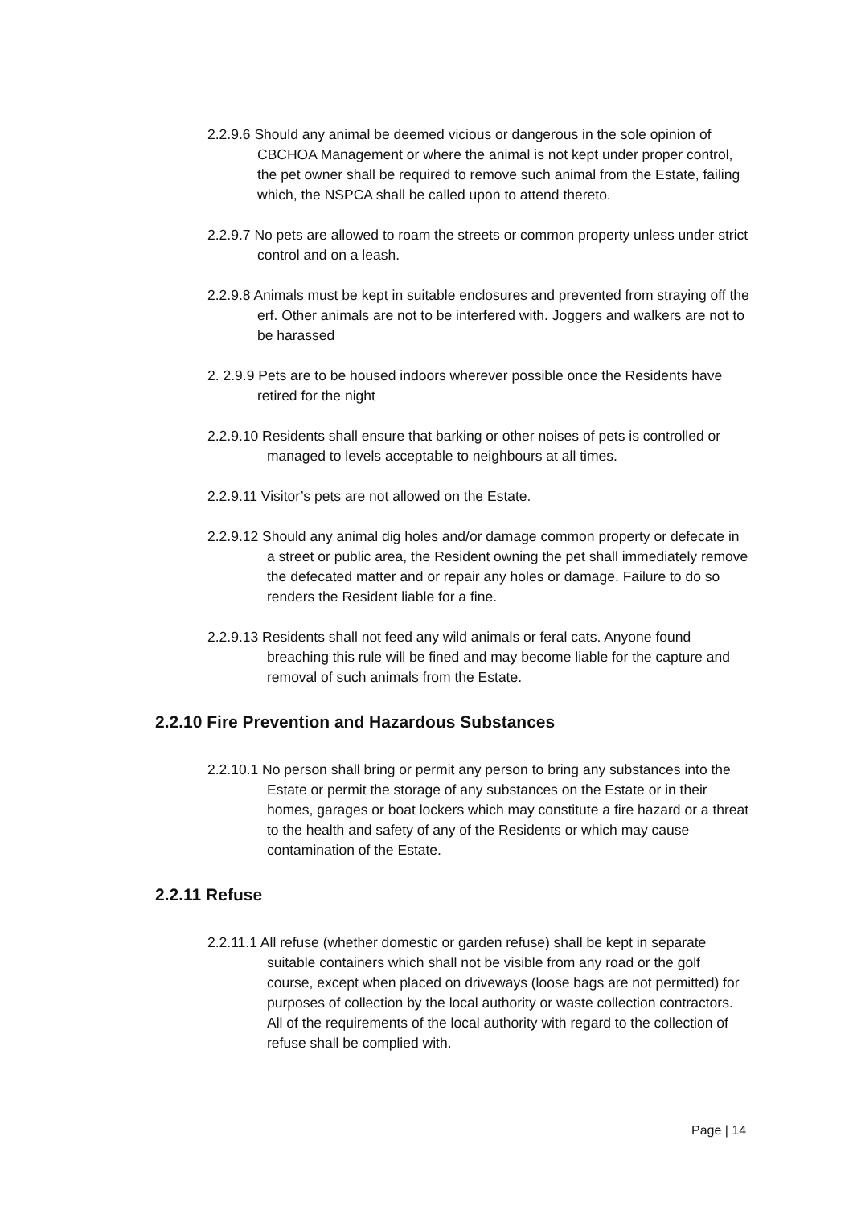2.2.9.6 Should any animal be deemed vicious or dangerous in the sole opinion of CBCHOA Management or where the animal is not kept under proper control, the pet owner shall be required to remove such animal from the Estate, failing which, the NSPCA shall be called upon to attend thereto.
2.2.9.7 No pets are allowed to roam the streets or common property unless under strict control and on a leash.
2.2.9.8 Animals must be kept in suitable enclosures and prevented from straying off the erf. Other animals are not to be interfered with. Joggers and walkers are not to be harassed
2. 2.9.9 Pets are to be housed indoors wherever possible once the Residents have retired for the night
2.2.9.10 Residents shall ensure that barking or other noises of pets is controlled or managed to levels acceptable to neighbours at all times.
2.2.9.11 Visitor’s pets are not allowed on the Estate.
2.2.9.12 Should any animal dig holes and/or damage common property or defecate in a street or public area, the Resident owning the pet shall immediately remove the defecated matter and or repair any holes or damage. Failure to do so renders the Resident liable for a fine.
2.2.9.13 Residents shall not feed any wild animals or feral cats. Anyone found breaching this rule will be fined and may become liable for the capture and removal of such animals from the Estate.
2.2.10 Fire Prevention and Hazardous Substances
2.2.10.1 No person shall bring or permit any person to bring any substances into the Estate or permit the storage of any substances on the Estate or in their homes, garages or boat lockers which may constitute a fire hazard or a threat to the health and safety of any of the Residents or which may cause contamination of the Estate.
2.2.11 Refuse
2.2.11.1 All refuse (whether domestic or garden refuse) shall be kept in separate suitable containers which shall not be visible from any road or the golf course, except when placed on driveways (loose bags are not permitted) for purposes of collection by the local authority or waste collection contractors. All of the requirements of the local authority with regard to the collection of refuse shall be complied with.
Page | 14